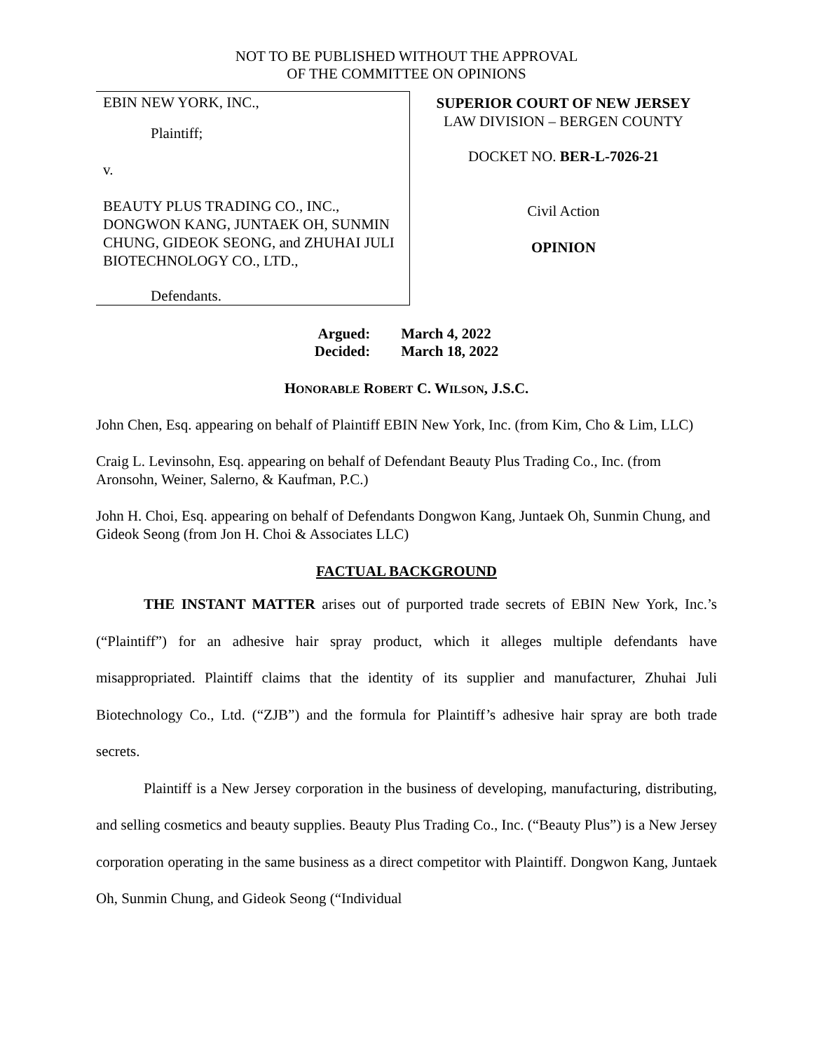NOT TO BE PUBLISHED WITHOUT THE APPROVAL
OF THE COMMITTEE ON OPINIONS
EBIN NEW YORK, INC.,
Plaintiff;
v.
BEAUTY PLUS TRADING CO., INC., DONGWON KANG, JUNTAEK OH, SUNMIN CHUNG, GIDEOK SEONG, and ZHUHAI JULI BIOTECHNOLOGY CO., LTD.,
Defendants.
SUPERIOR COURT OF NEW JERSEY
LAW DIVISION – BERGEN COUNTY
DOCKET NO. BER-L-7026-21
Civil Action
OPINION
| Argued: | March 4, 2022 |
| Decided: | March 18, 2022 |
HONORABLE ROBERT C. WILSON, J.S.C.
John Chen, Esq. appearing on behalf of Plaintiff EBIN New York, Inc. (from Kim, Cho & Lim, LLC)
Craig L. Levinsohn, Esq. appearing on behalf of Defendant Beauty Plus Trading Co., Inc. (from Aronsohn, Weiner, Salerno, & Kaufman, P.C.)
John H. Choi, Esq. appearing on behalf of Defendants Dongwon Kang, Juntaek Oh, Sunmin Chung, and Gideok Seong (from Jon H. Choi & Associates LLC)
FACTUAL BACKGROUND
THE INSTANT MATTER arises out of purported trade secrets of EBIN New York, Inc.’s (“Plaintiff”) for an adhesive hair spray product, which it alleges multiple defendants have misappropriated. Plaintiff claims that the identity of its supplier and manufacturer, Zhuhai Juli Biotechnology Co., Ltd. (“ZJB”) and the formula for Plaintiff’s adhesive hair spray are both trade secrets.
Plaintiff is a New Jersey corporation in the business of developing, manufacturing, distributing, and selling cosmetics and beauty supplies. Beauty Plus Trading Co., Inc. (“Beauty Plus”) is a New Jersey corporation operating in the same business as a direct competitor with Plaintiff. Dongwon Kang, Juntaek Oh, Sunmin Chung, and Gideok Seong (“Individual